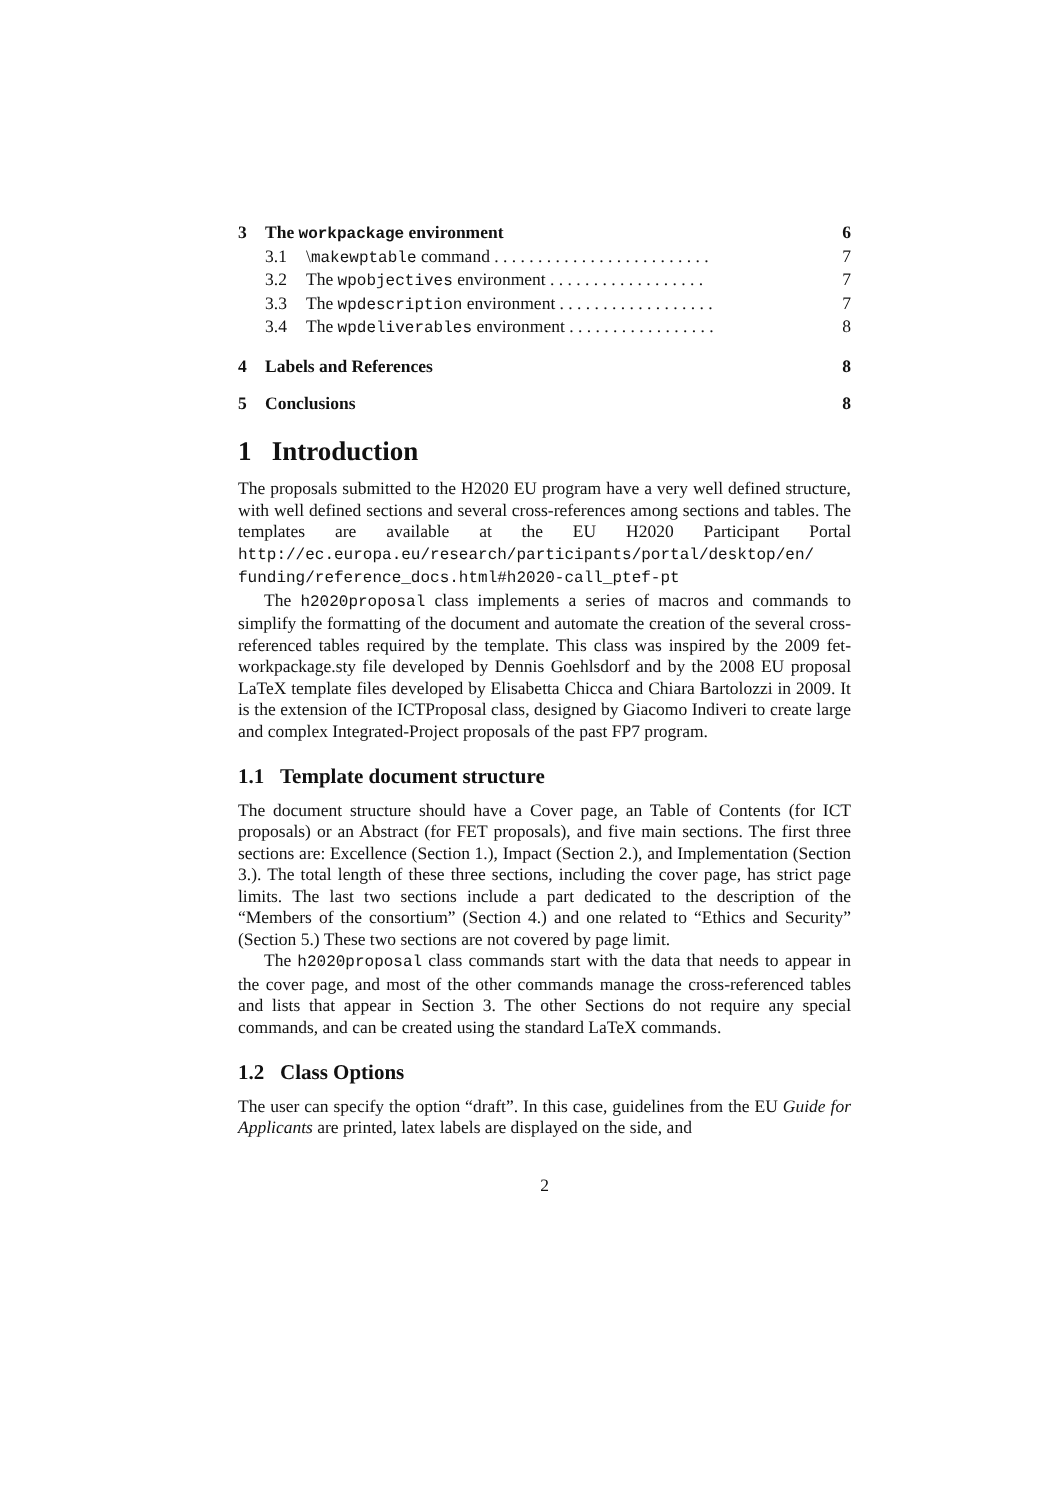3 The workpackage environment 6
3.1 \makewptable command . . . . . . . . . . . . . . . . . . . . . . . . . 7
3.2 The wpobjectives environment . . . . . . . . . . . . . . . . . . 7
3.3 The wpdescription environment . . . . . . . . . . . . . . . . . . 7
3.4 The wpdeliverables environment . . . . . . . . . . . . . . . . . 8
4 Labels and References 8
5 Conclusions 8
1 Introduction
The proposals submitted to the H2020 EU program have a very well defined structure, with well defined sections and several cross-references among sections and tables. The templates are available at the EU H2020 Participant Portal http://ec.europa.eu/research/participants/portal/desktop/en/ funding/reference_docs.html#h2020-call_ptef-pt
The h2020proposal class implements a series of macros and commands to simplify the formatting of the document and automate the creation of the several cross-referenced tables required by the template. This class was inspired by the 2009 fet-workpackage.sty file developed by Dennis Goehlsdorf and by the 2008 EU proposal LaTeX template files developed by Elisabetta Chicca and Chiara Bartolozzi in 2009. It is the extension of the ICTProposal class, designed by Giacomo Indiveri to create large and complex Integrated-Project proposals of the past FP7 program.
1.1 Template document structure
The document structure should have a Cover page, an Table of Contents (for ICT proposals) or an Abstract (for FET proposals), and five main sections. The first three sections are: Excellence (Section 1.), Impact (Section 2.), and Implementation (Section 3.). The total length of these three sections, including the cover page, has strict page limits. The last two sections include a part dedicated to the description of the “Members of the consortium” (Section 4.) and one related to “Ethics and Security” (Section 5.) These two sections are not covered by page limit.
The h2020proposal class commands start with the data that needs to appear in the cover page, and most of the other commands manage the cross-referenced tables and lists that appear in Section 3. The other Sections do not require any special commands, and can be created using the standard LaTeX commands.
1.2 Class Options
The user can specify the option “draft”. In this case, guidelines from the EU Guide for Applicants are printed, latex labels are displayed on the side, and
2